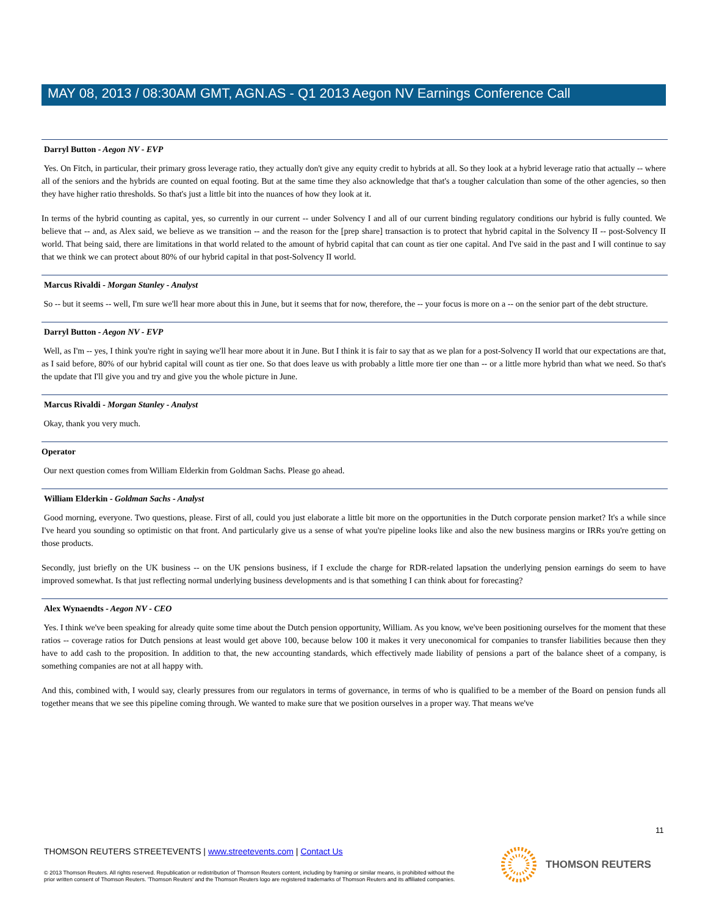MAY 08, 2013 / 08:30AM GMT, AGN.AS - Q1 2013 Aegon NV Earnings Conference Call
Darryl Button - Aegon NV - EVP
Yes. On Fitch, in particular, their primary gross leverage ratio, they actually don't give any equity credit to hybrids at all. So they look at a hybrid leverage ratio that actually -- where all of the seniors and the hybrids are counted on equal footing. But at the same time they also acknowledge that that's a tougher calculation than some of the other agencies, so then they have higher ratio thresholds. So that's just a little bit into the nuances of how they look at it.
In terms of the hybrid counting as capital, yes, so currently in our current -- under Solvency I and all of our current binding regulatory conditions our hybrid is fully counted. We believe that -- and, as Alex said, we believe as we transition -- and the reason for the [prep share] transaction is to protect that hybrid capital in the Solvency II -- post-Solvency II world. That being said, there are limitations in that world related to the amount of hybrid capital that can count as tier one capital. And I've said in the past and I will continue to say that we think we can protect about 80% of our hybrid capital in that post-Solvency II world.
Marcus Rivaldi - Morgan Stanley - Analyst
So -- but it seems -- well, I'm sure we'll hear more about this in June, but it seems that for now, therefore, the -- your focus is more on a -- on the senior part of the debt structure.
Darryl Button - Aegon NV - EVP
Well, as I'm -- yes, I think you're right in saying we'll hear more about it in June. But I think it is fair to say that as we plan for a post-Solvency II world that our expectations are that, as I said before, 80% of our hybrid capital will count as tier one. So that does leave us with probably a little more tier one than -- or a little more hybrid than what we need. So that's the update that I'll give you and try and give you the whole picture in June.
Marcus Rivaldi - Morgan Stanley - Analyst
Okay, thank you very much.
Operator
Our next question comes from William Elderkin from Goldman Sachs. Please go ahead.
William Elderkin - Goldman Sachs - Analyst
Good morning, everyone. Two questions, please. First of all, could you just elaborate a little bit more on the opportunities in the Dutch corporate pension market? It's a while since I've heard you sounding so optimistic on that front. And particularly give us a sense of what you're pipeline looks like and also the new business margins or IRRs you're getting on those products.
Secondly, just briefly on the UK business -- on the UK pensions business, if I exclude the charge for RDR-related lapsation the underlying pension earnings do seem to have improved somewhat. Is that just reflecting normal underlying business developments and is that something I can think about for forecasting?
Alex Wynaendts - Aegon NV - CEO
Yes. I think we've been speaking for already quite some time about the Dutch pension opportunity, William. As you know, we've been positioning ourselves for the moment that these ratios -- coverage ratios for Dutch pensions at least would get above 100, because below 100 it makes it very uneconomical for companies to transfer liabilities because then they have to add cash to the proposition. In addition to that, the new accounting standards, which effectively made liability of pensions a part of the balance sheet of a company, is something companies are not at all happy with.
And this, combined with, I would say, clearly pressures from our regulators in terms of governance, in terms of who is qualified to be a member of the Board on pension funds all together means that we see this pipeline coming through. We wanted to make sure that we position ourselves in a proper way. That means we've
11
THOMSON REUTERS STREETEVENTS | www.streetevents.com | Contact Us
© 2013 Thomson Reuters. All rights reserved. Republication or redistribution of Thomson Reuters content, including by framing or similar means, is prohibited without the prior written consent of Thomson Reuters. 'Thomson Reuters' and the Thomson Reuters logo are registered trademarks of Thomson Reuters and its affiliated companies.
THOMSON REUTERS